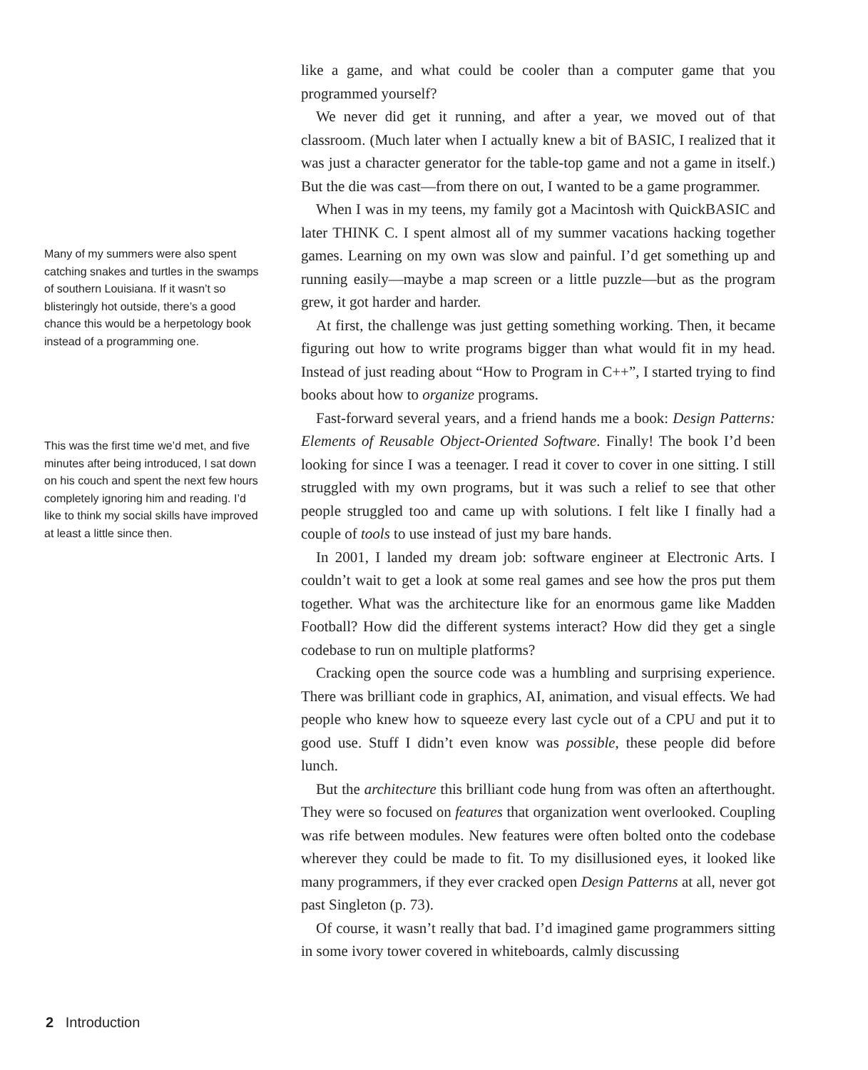Many of my summers were also spent catching snakes and turtles in the swamps of southern Louisiana. If it wasn’t so blisteringly hot outside, there’s a good chance this would be a herpetology book instead of a programming one.
This was the first time we’d met, and five minutes after being introduced, I sat down on his couch and spent the next few hours completely ignoring him and reading. I’d like to think my social skills have improved at least a little since then.
like a game, and what could be cooler than a computer game that you programmed yourself?
We never did get it running, and after a year, we moved out of that classroom. (Much later when I actually knew a bit of BASIC, I realized that it was just a character generator for the table-top game and not a game in itself.) But the die was cast—from there on out, I wanted to be a game programmer.
When I was in my teens, my family got a Macintosh with QuickBASIC and later THINK C. I spent almost all of my summer vacations hacking together games. Learning on my own was slow and painful. I’d get something up and running easily—maybe a map screen or a little puzzle—but as the program grew, it got harder and harder.
At first, the challenge was just getting something working. Then, it became figuring out how to write programs bigger than what would fit in my head. Instead of just reading about “How to Program in C++”, I started trying to find books about how to organize programs.
Fast-forward several years, and a friend hands me a book: Design Patterns: Elements of Reusable Object-Oriented Software. Finally! The book I’d been looking for since I was a teenager. I read it cover to cover in one sitting. I still struggled with my own programs, but it was such a relief to see that other people struggled too and came up with solutions. I felt like I finally had a couple of tools to use instead of just my bare hands.
In 2001, I landed my dream job: software engineer at Electronic Arts. I couldn’t wait to get a look at some real games and see how the pros put them together. What was the architecture like for an enormous game like Madden Football? How did the different systems interact? How did they get a single codebase to run on multiple platforms?
Cracking open the source code was a humbling and surprising experience. There was brilliant code in graphics, AI, animation, and visual effects. We had people who knew how to squeeze every last cycle out of a CPU and put it to good use. Stuff I didn’t even know was possible, these people did before lunch.
But the architecture this brilliant code hung from was often an afterthought. They were so focused on features that organization went overlooked. Coupling was rife between modules. New features were often bolted onto the codebase wherever they could be made to fit. To my disillusioned eyes, it looked like many programmers, if they ever cracked open Design Patterns at all, never got past Singleton (p. 73).
Of course, it wasn’t really that bad. I’d imagined game programmers sitting in some ivory tower covered in whiteboards, calmly discussing
2 Introduction